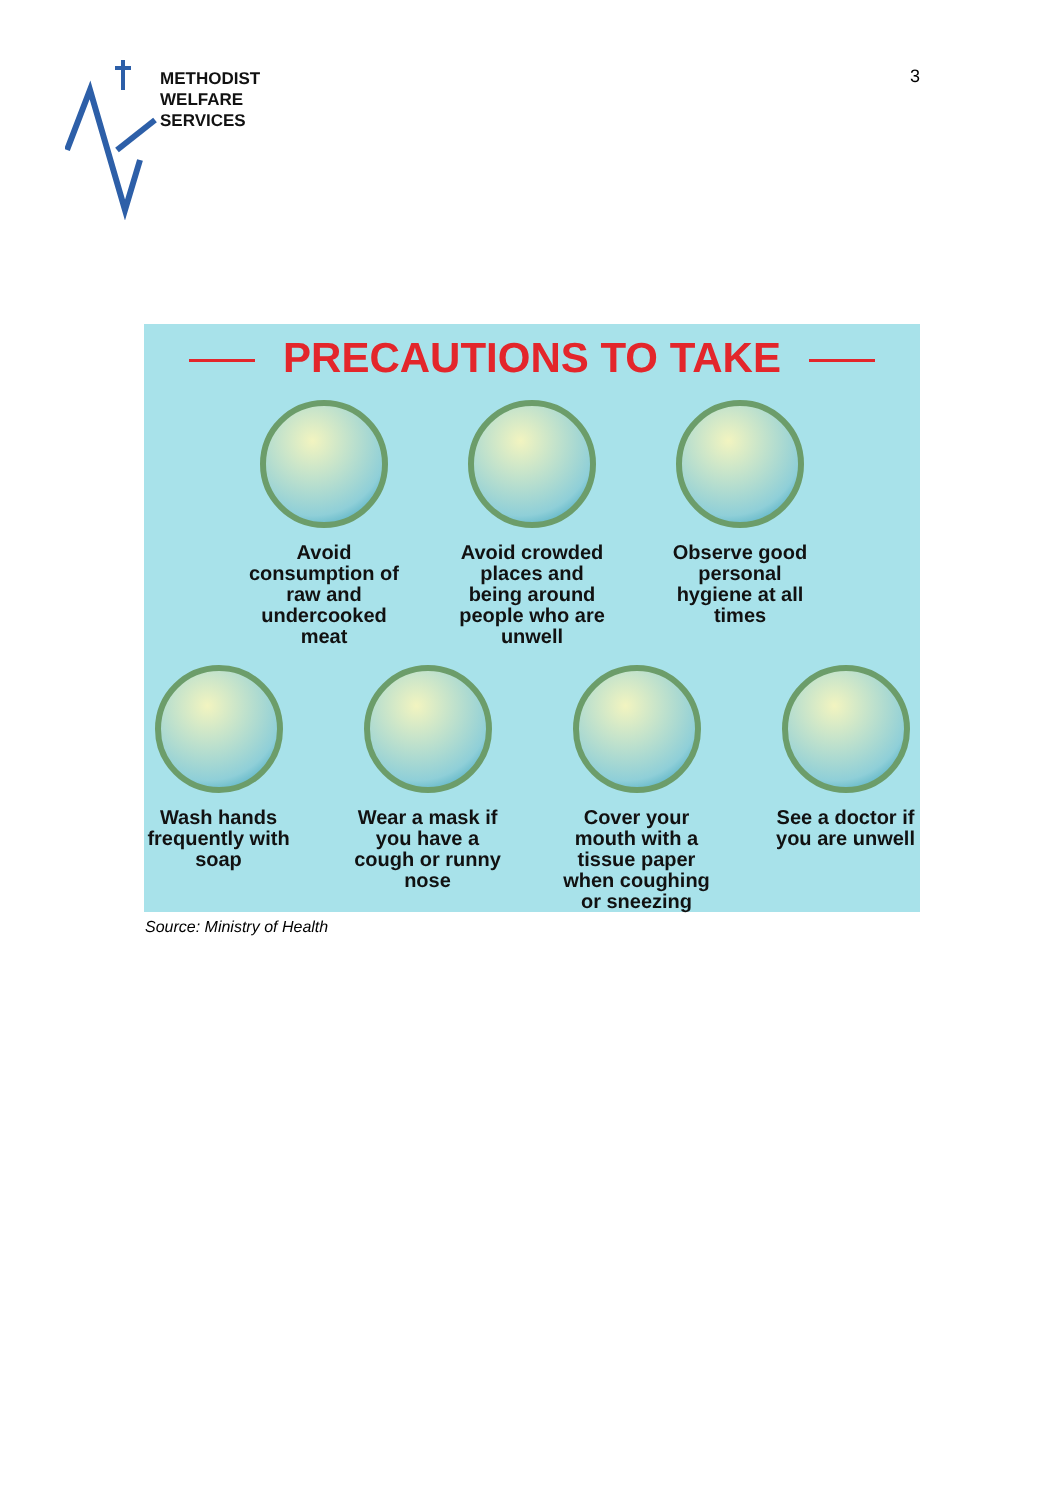METHODIST
WELFARE
SERVICES
3
PRECAUTIONS TO TAKE
Avoid consumption of raw and undercooked meat
Avoid crowded places and being around people who are unwell
Observe good personal hygiene at all times
Wash hands frequently with soap
Wear a mask if you have a cough or runny nose
Cover your mouth with a tissue paper when coughing or sneezing
See a doctor if you are unwell
Source: Ministry of Health